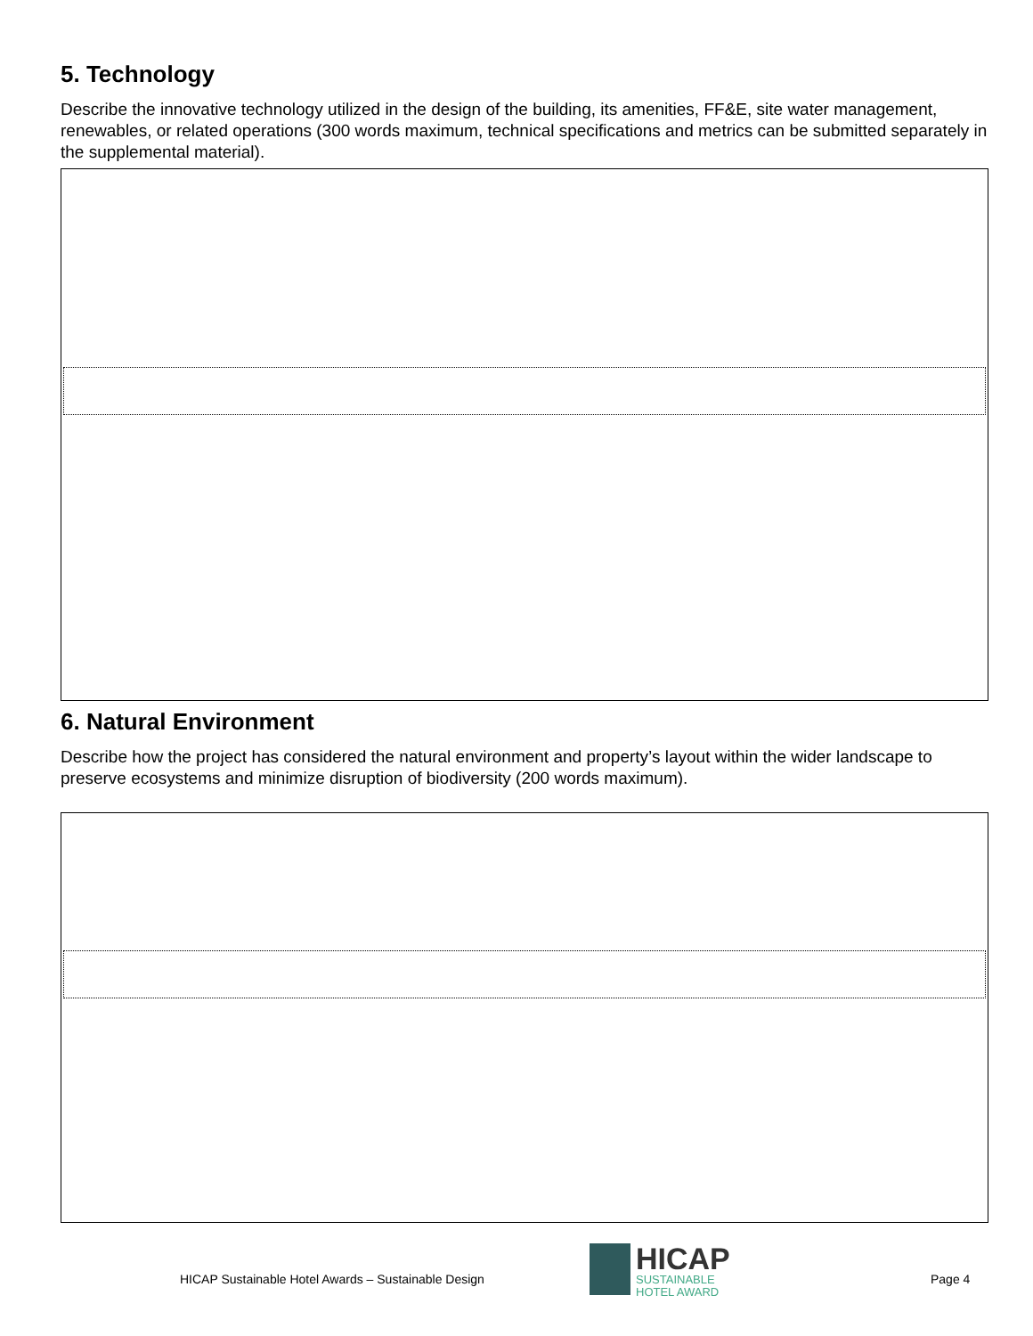5. Technology
Describe the innovative technology utilized in the design of the building, its amenities, FF&E, site water management, renewables, or related operations (300 words maximum, technical specifications and metrics can be submitted separately in the supplemental material).
6. Natural Environment
Describe how the project has considered the natural environment and property’s layout within the wider landscape to preserve ecosystems and minimize disruption of biodiversity (200 words maximum).
HICAP Sustainable Hotel Awards – Sustainable Design
HICAP
SUSTAINABLE
HOTEL AWARD
Page 4